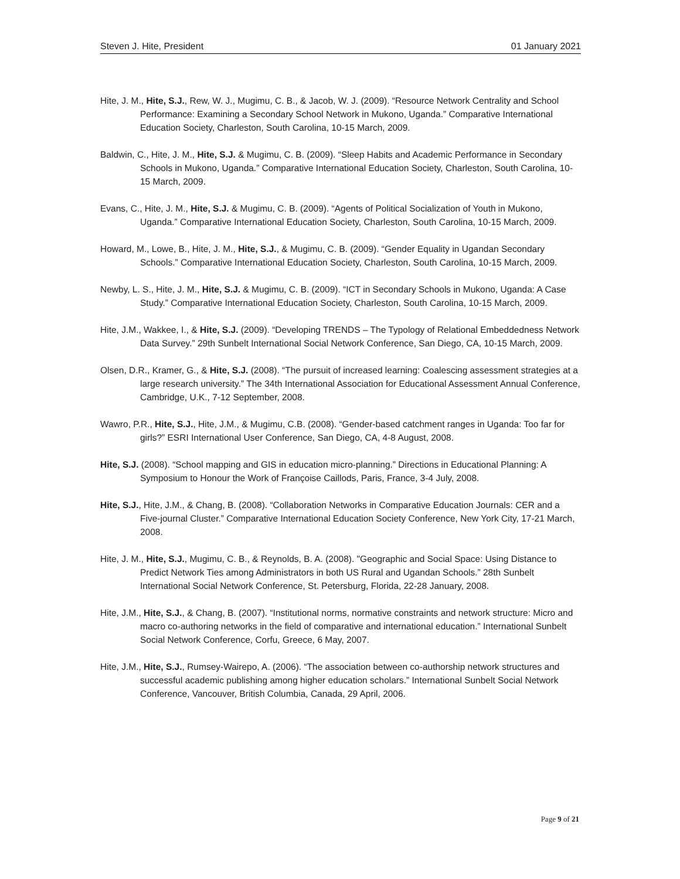Steven J. Hite, President 01 January 2021
Hite, J. M., Hite, S.J., Rew, W. J., Mugimu, C. B., & Jacob, W. J. (2009). “Resource Network Centrality and School Performance: Examining a Secondary School Network in Mukono, Uganda.” Comparative International Education Society, Charleston, South Carolina, 10-15 March, 2009.
Baldwin, C., Hite, J. M., Hite, S.J. & Mugimu, C. B. (2009). “Sleep Habits and Academic Performance in Secondary Schools in Mukono, Uganda.” Comparative International Education Society, Charleston, South Carolina, 10-15 March, 2009.
Evans, C., Hite, J. M., Hite, S.J. & Mugimu, C. B. (2009). “Agents of Political Socialization of Youth in Mukono, Uganda.” Comparative International Education Society, Charleston, South Carolina, 10-15 March, 2009.
Howard, M., Lowe, B., Hite, J. M., Hite, S.J., & Mugimu, C. B. (2009). “Gender Equality in Ugandan Secondary Schools.” Comparative International Education Society, Charleston, South Carolina, 10-15 March, 2009.
Newby, L. S., Hite, J. M., Hite, S.J. & Mugimu, C. B. (2009). “ICT in Secondary Schools in Mukono, Uganda: A Case Study.” Comparative International Education Society, Charleston, South Carolina, 10-15 March, 2009.
Hite, J.M., Wakkee, I., & Hite, S.J. (2009). “Developing TRENDS – The Typology of Relational Embeddedness Network Data Survey.” 29th Sunbelt International Social Network Conference, San Diego, CA, 10-15 March, 2009.
Olsen, D.R., Kramer, G., & Hite, S.J. (2008). “The pursuit of increased learning: Coalescing assessment strategies at a large research university.” The 34th International Association for Educational Assessment Annual Conference, Cambridge, U.K., 7-12 September, 2008.
Wawro, P.R., Hite, S.J., Hite, J.M., & Mugimu, C.B. (2008). “Gender-based catchment ranges in Uganda: Too far for girls?” ESRI International User Conference, San Diego, CA, 4-8 August, 2008.
Hite, S.J. (2008). “School mapping and GIS in education micro-planning.” Directions in Educational Planning: A Symposium to Honour the Work of Françoise Caillods, Paris, France, 3-4 July, 2008.
Hite, S.J., Hite, J.M., & Chang, B. (2008). “Collaboration Networks in Comparative Education Journals: CER and a Five-journal Cluster.” Comparative International Education Society Conference, New York City, 17-21 March, 2008.
Hite, J. M., Hite, S.J., Mugimu, C. B., & Reynolds, B. A. (2008). "Geographic and Social Space: Using Distance to Predict Network Ties among Administrators in both US Rural and Ugandan Schools.” 28th Sunbelt International Social Network Conference, St. Petersburg, Florida, 22-28 January, 2008.
Hite, J.M., Hite, S.J., & Chang, B. (2007). “Institutional norms, normative constraints and network structure: Micro and macro co-authoring networks in the field of comparative and international education.” International Sunbelt Social Network Conference, Corfu, Greece, 6 May, 2007.
Hite, J.M., Hite, S.J., Rumsey-Wairepo, A. (2006). “The association between co-authorship network structures and successful academic publishing among higher education scholars.” International Sunbelt Social Network Conference, Vancouver, British Columbia, Canada, 29 April, 2006.
Page 9 of 21